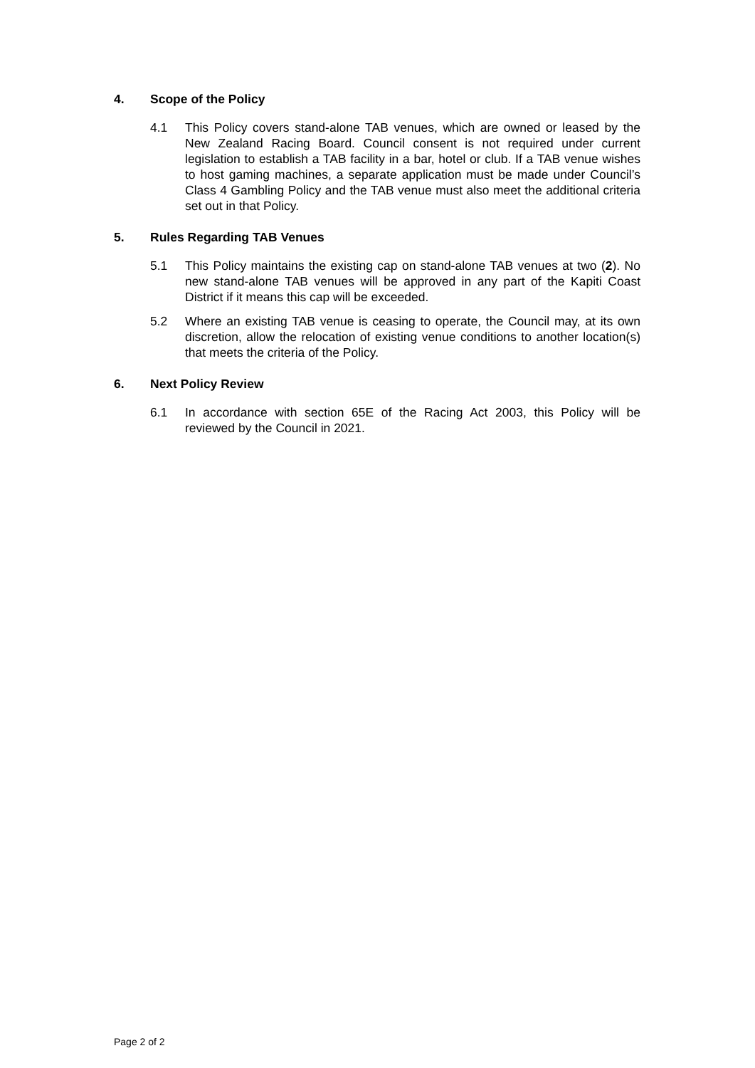4. Scope of the Policy
4.1 This Policy covers stand-alone TAB venues, which are owned or leased by the New Zealand Racing Board. Council consent is not required under current legislation to establish a TAB facility in a bar, hotel or club. If a TAB venue wishes to host gaming machines, a separate application must be made under Council’s Class 4 Gambling Policy and the TAB venue must also meet the additional criteria set out in that Policy.
5. Rules Regarding TAB Venues
5.1 This Policy maintains the existing cap on stand-alone TAB venues at two (2). No new stand-alone TAB venues will be approved in any part of the Kapiti Coast District if it means this cap will be exceeded.
5.2 Where an existing TAB venue is ceasing to operate, the Council may, at its own discretion, allow the relocation of existing venue conditions to another location(s) that meets the criteria of the Policy.
6. Next Policy Review
6.1 In accordance with section 65E of the Racing Act 2003, this Policy will be reviewed by the Council in 2021.
Page 2 of 2